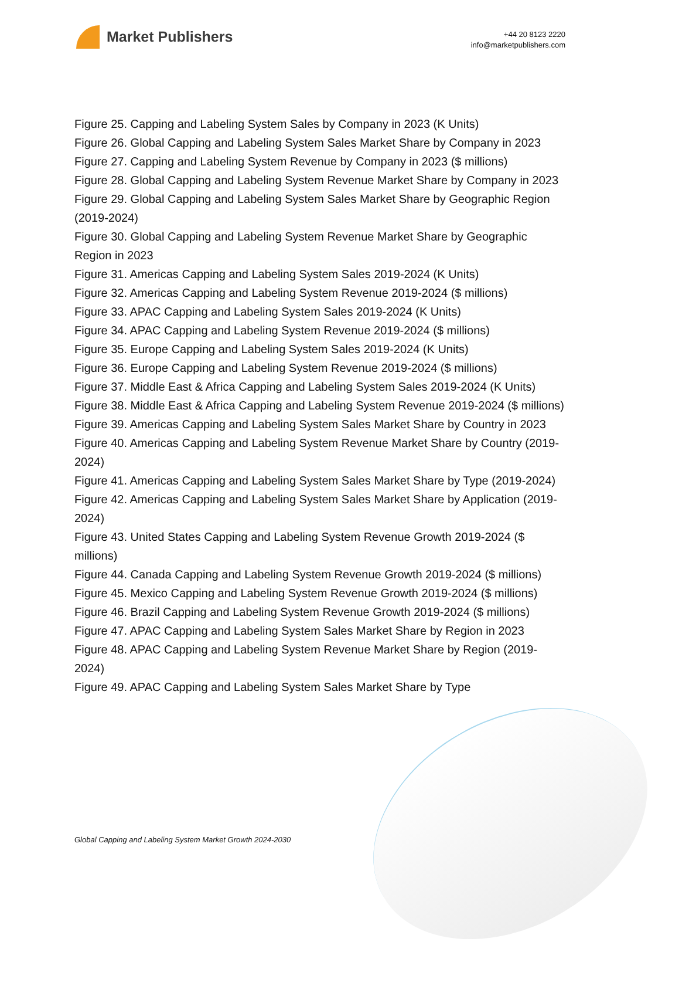Market Publishers
+44 20 8123 2220
info@marketpublishers.com
Figure 25. Capping and Labeling System Sales by Company in 2023 (K Units)
Figure 26. Global Capping and Labeling System Sales Market Share by Company in 2023
Figure 27. Capping and Labeling System Revenue by Company in 2023 ($ millions)
Figure 28. Global Capping and Labeling System Revenue Market Share by Company in 2023
Figure 29. Global Capping and Labeling System Sales Market Share by Geographic Region (2019-2024)
Figure 30. Global Capping and Labeling System Revenue Market Share by Geographic Region in 2023
Figure 31. Americas Capping and Labeling System Sales 2019-2024 (K Units)
Figure 32. Americas Capping and Labeling System Revenue 2019-2024 ($ millions)
Figure 33. APAC Capping and Labeling System Sales 2019-2024 (K Units)
Figure 34. APAC Capping and Labeling System Revenue 2019-2024 ($ millions)
Figure 35. Europe Capping and Labeling System Sales 2019-2024 (K Units)
Figure 36. Europe Capping and Labeling System Revenue 2019-2024 ($ millions)
Figure 37. Middle East & Africa Capping and Labeling System Sales 2019-2024 (K Units)
Figure 38. Middle East & Africa Capping and Labeling System Revenue 2019-2024 ($ millions)
Figure 39. Americas Capping and Labeling System Sales Market Share by Country in 2023
Figure 40. Americas Capping and Labeling System Revenue Market Share by Country (2019-2024)
Figure 41. Americas Capping and Labeling System Sales Market Share by Type (2019-2024)
Figure 42. Americas Capping and Labeling System Sales Market Share by Application (2019-2024)
Figure 43. United States Capping and Labeling System Revenue Growth 2019-2024 ($ millions)
Figure 44. Canada Capping and Labeling System Revenue Growth 2019-2024 ($ millions)
Figure 45. Mexico Capping and Labeling System Revenue Growth 2019-2024 ($ millions)
Figure 46. Brazil Capping and Labeling System Revenue Growth 2019-2024 ($ millions)
Figure 47. APAC Capping and Labeling System Sales Market Share by Region in 2023
Figure 48. APAC Capping and Labeling System Revenue Market Share by Region (2019-2024)
Figure 49. APAC Capping and Labeling System Sales Market Share by Type
Global Capping and Labeling System Market Growth 2024-2030